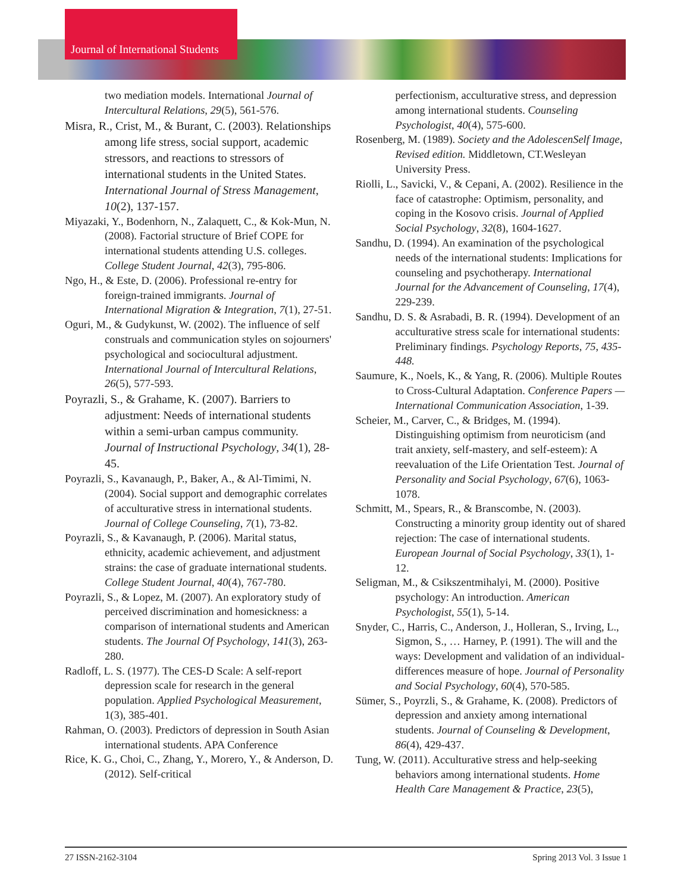Journal of International Students
two mediation models. International Journal of Intercultural Relations, 29(5), 561-576.
Misra, R., Crist, M., & Burant, C. (2003). Relationships among life stress, social support, academic stressors, and reactions to stressors of international students in the United States. International Journal of Stress Management, 10(2), 137-157.
Miyazaki, Y., Bodenhorn, N., Zalaquett, C., & Kok-Mun, N. (2008). Factorial structure of Brief COPE for international students attending U.S. colleges. College Student Journal, 42(3), 795-806.
Ngo, H., & Este, D. (2006). Professional re-entry for foreign-trained immigrants. Journal of International Migration & Integration, 7(1), 27-51.
Oguri, M., & Gudykunst, W. (2002). The influence of self construals and communication styles on sojourners' psychological and sociocultural adjustment. International Journal of Intercultural Relations, 26(5), 577-593.
Poyrazli, S., & Grahame, K. (2007). Barriers to adjustment: Needs of international students within a semi-urban campus community. Journal of Instructional Psychology, 34(1), 28-45.
Poyrazli, S., Kavanaugh, P., Baker, A., & Al-Timimi, N. (2004). Social support and demographic correlates of acculturative stress in international students. Journal of College Counseling, 7(1), 73-82.
Poyrazli, S., & Kavanaugh, P. (2006). Marital status, ethnicity, academic achievement, and adjustment strains: the case of graduate international students. College Student Journal, 40(4), 767-780.
Poyrazli, S., & Lopez, M. (2007). An exploratory study of perceived discrimination and homesickness: a comparison of international students and American students. The Journal Of Psychology, 141(3), 263-280.
Radloff, L. S. (1977). The CES-D Scale: A self-report depression scale for research in the general population. Applied Psychological Measurement, 1(3), 385-401.
Rahman, O. (2003). Predictors of depression in South Asian international students. APA Conference
Rice, K. G., Choi, C., Zhang, Y., Morero, Y., & Anderson, D. (2012). Self-critical
perfectionism, acculturative stress, and depression among international students. Counseling Psychologist, 40(4), 575-600.
Rosenberg, M. (1989). Society and the AdolescenSelf Image, Revised edition. Middletown, CT.Wesleyan University Press.
Riolli, L., Savicki, V., & Cepani, A. (2002). Resilience in the face of catastrophe: Optimism, personality, and coping in the Kosovo crisis. Journal of Applied Social Psychology, 32(8), 1604-1627.
Sandhu, D. (1994). An examination of the psychological needs of the international students: Implications for counseling and psychotherapy. International Journal for the Advancement of Counseling, 17(4), 229-239.
Sandhu, D. S. & Asrabadi, B. R. (1994). Development of an acculturative stress scale for international students: Preliminary findings. Psychology Reports, 75, 435-448.
Saumure, K., Noels, K., & Yang, R. (2006). Multiple Routes to Cross-Cultural Adaptation. Conference Papers — International Communication Association, 1-39.
Scheier, M., Carver, C., & Bridges, M. (1994). Distinguishing optimism from neuroticism (and trait anxiety, self-mastery, and self-esteem): A reevaluation of the Life Orientation Test. Journal of Personality and Social Psychology, 67(6), 1063-1078.
Schmitt, M., Spears, R., & Branscombe, N. (2003). Constructing a minority group identity out of shared rejection: The case of international students. European Journal of Social Psychology, 33(1), 1-12.
Seligman, M., & Csikszentmihalyi, M. (2000). Positive psychology: An introduction. American Psychologist, 55(1), 5-14.
Snyder, C., Harris, C., Anderson, J., Holleran, S., Irving, L., Sigmon, S., … Harney, P. (1991). The will and the ways: Development and validation of an individual-differences measure of hope. Journal of Personality and Social Psychology, 60(4), 570-585.
Sümer, S., Poyrzli, S., & Grahame, K. (2008). Predictors of depression and anxiety among international students. Journal of Counseling & Development, 86(4), 429-437.
Tung, W. (2011). Acculturative stress and help-seeking behaviors among international students. Home Health Care Management & Practice, 23(5),
27 ISSN-2162-3104 Spring 2013 Vol. 3 Issue 1